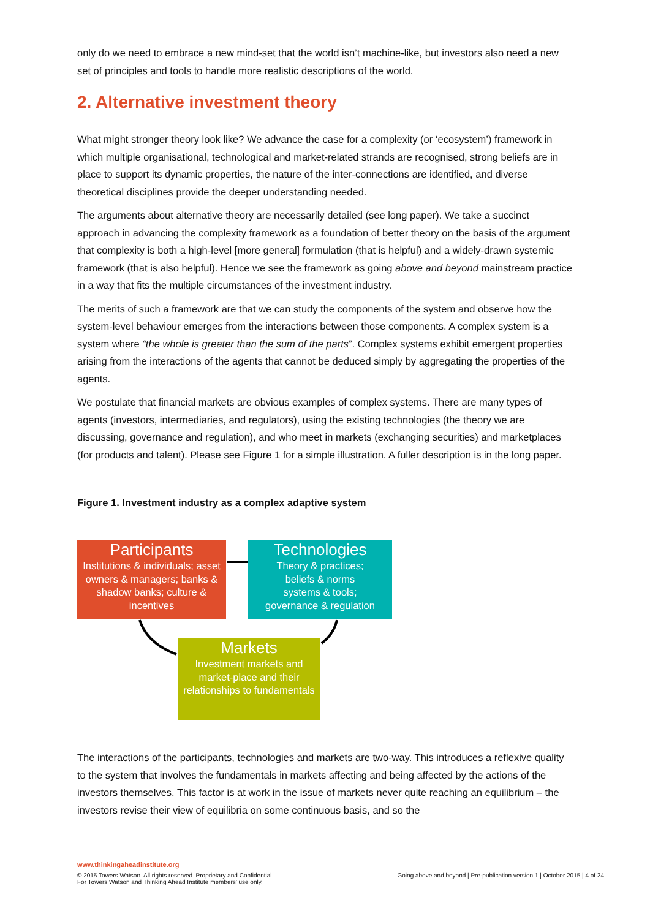only do we need to embrace a new mind-set that the world isn’t machine-like, but investors also need a new set of principles and tools to handle more realistic descriptions of the world.
2. Alternative investment theory
What might stronger theory look like? We advance the case for a complexity (or ‘ecosystem’) framework in which multiple organisational, technological and market-related strands are recognised, strong beliefs are in place to support its dynamic properties, the nature of the inter-connections are identified, and diverse theoretical disciplines provide the deeper understanding needed.
The arguments about alternative theory are necessarily detailed (see long paper). We take a succinct approach in advancing the complexity framework as a foundation of better theory on the basis of the argument that complexity is both a high-level [more general] formulation (that is helpful) and a widely-drawn systemic framework (that is also helpful). Hence we see the framework as going above and beyond mainstream practice in a way that fits the multiple circumstances of the investment industry.
The merits of such a framework are that we can study the components of the system and observe how the system-level behaviour emerges from the interactions between those components. A complex system is a system where “the whole is greater than the sum of the parts”. Complex systems exhibit emergent properties arising from the interactions of the agents that cannot be deduced simply by aggregating the properties of the agents.
We postulate that financial markets are obvious examples of complex systems. There are many types of agents (investors, intermediaries, and regulators), using the existing technologies (the theory we are discussing, governance and regulation), and who meet in markets (exchanging securities) and marketplaces (for products and talent). Please see Figure 1 for a simple illustration. A fuller description is in the long paper.
Figure 1. Investment industry as a complex adaptive system
Participants
Institutions & individuals; asset owners & managers; banks & shadow banks; culture & incentives
Technologies
Theory & practices;
beliefs & norms
systems & tools;
governance & regulation
Markets
Investment markets and market-place and their relationships to fundamentals
The interactions of the participants, technologies and markets are two-way. This introduces a reflexive quality to the system that involves the fundamentals in markets affecting and being affected by the actions of the investors themselves. This factor is at work in the issue of markets never quite reaching an equilibrium – the investors revise their view of equilibria on some continuous basis, and so the
www.thinkingaheadinstitute.org
© 2015 Towers Watson. All rights reserved. Proprietary and Confidential.
For Towers Watson and Thinking Ahead Institute members’ use only. Going above and beyond | Pre-publication version 1 | October 2015 | 4 of 24